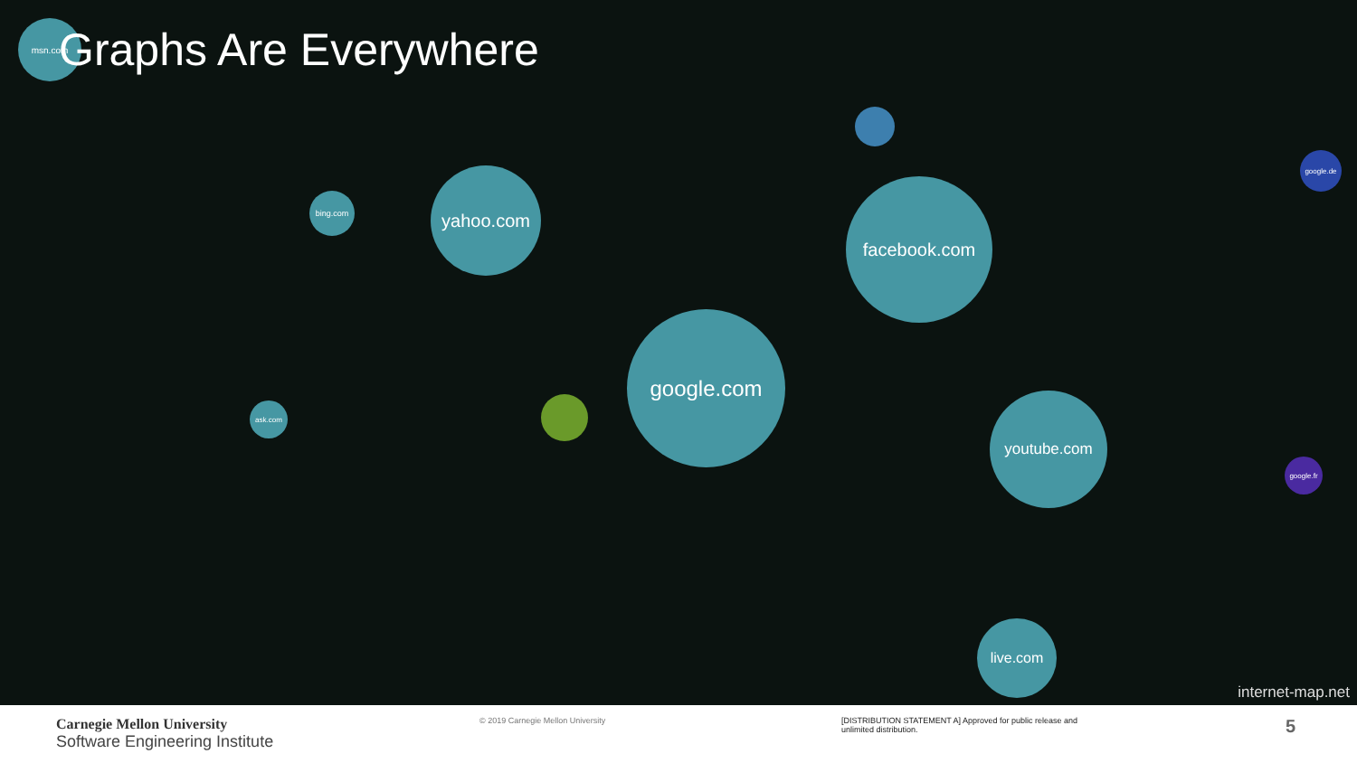Graphs Are Everywhere
msn.com
bing.com
yahoo.com
facebook.com
google.com
ask.com youtube.com
live.com
google.de
google.fr
internet-map.net
Carnegie Mellon University
Software Engineering Institute
© 2019 Carnegie Mellon University [DISTRIBUTION STATEMENT A] Approved for public release and unlimited distribution.
5